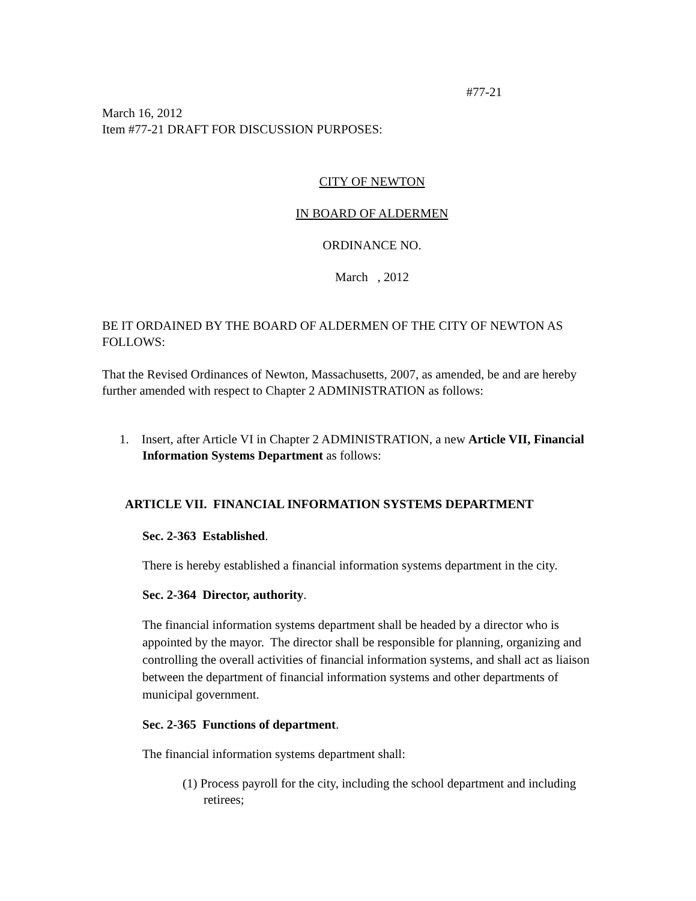#77-21
March 16, 2012
Item #77-21 DRAFT FOR DISCUSSION PURPOSES:
CITY OF NEWTON
IN BOARD OF ALDERMEN
ORDINANCE NO.
March , 2012
BE IT ORDAINED BY THE BOARD OF ALDERMEN OF THE CITY OF NEWTON AS FOLLOWS:
That the Revised Ordinances of Newton, Massachusetts, 2007, as amended, be and are hereby further amended with respect to Chapter 2 ADMINISTRATION as follows:
1. Insert, after Article VI in Chapter 2 ADMINISTRATION, a new Article VII, Financial Information Systems Department as follows:
ARTICLE VII. FINANCIAL INFORMATION SYSTEMS DEPARTMENT
Sec. 2-363 Established.
There is hereby established a financial information systems department in the city.
Sec. 2-364 Director, authority.
The financial information systems department shall be headed by a director who is appointed by the mayor. The director shall be responsible for planning, organizing and controlling the overall activities of financial information systems, and shall act as liaison between the department of financial information systems and other departments of municipal government.
Sec. 2-365 Functions of department.
The financial information systems department shall:
(1) Process payroll for the city, including the school department and including retirees;